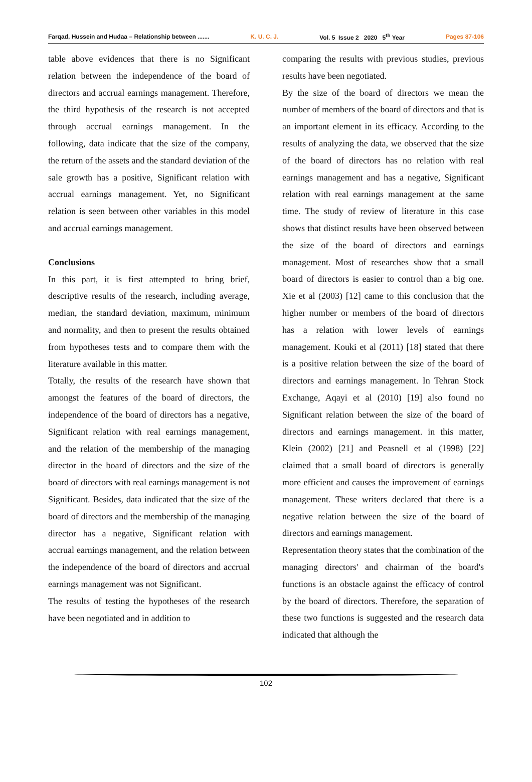Farqad, Hussein and Hudaa – Relationship between ....... K. U. C. J. Vol. 5 Issue 2 2020 5<sup>th</sup> Year Pages 87-106
table above evidences that there is no Significant relation between the independence of the board of directors and accrual earnings management. Therefore, the third hypothesis of the research is not accepted through accrual earnings management. In the following, data indicate that the size of the company, the return of the assets and the standard deviation of the sale growth has a positive, Significant relation with accrual earnings management. Yet, no Significant relation is seen between other variables in this model and accrual earnings management.
Conclusions
In this part, it is first attempted to bring brief, descriptive results of the research, including average, median, the standard deviation, maximum, minimum and normality, and then to present the results obtained from hypotheses tests and to compare them with the literature available in this matter.
Totally, the results of the research have shown that amongst the features of the board of directors, the independence of the board of directors has a negative, Significant relation with real earnings management, and the relation of the membership of the managing director in the board of directors and the size of the board of directors with real earnings management is not Significant. Besides, data indicated that the size of the board of directors and the membership of the managing director has a negative, Significant relation with accrual earnings management, and the relation between the independence of the board of directors and accrual earnings management was not Significant.
The results of testing the hypotheses of the research have been negotiated and in addition to
comparing the results with previous studies, previous results have been negotiated.
By the size of the board of directors we mean the number of members of the board of directors and that is an important element in its efficacy. According to the results of analyzing the data, we observed that the size of the board of directors has no relation with real earnings management and has a negative, Significant relation with real earnings management at the same time. The study of review of literature in this case shows that distinct results have been observed between the size of the board of directors and earnings management. Most of researches show that a small board of directors is easier to control than a big one. Xie et al (2003) [12] came to this conclusion that the higher number or members of the board of directors has a relation with lower levels of earnings management. Kouki et al (2011) [18] stated that there is a positive relation between the size of the board of directors and earnings management. In Tehran Stock Exchange, Aqayi et al (2010) [19] also found no Significant relation between the size of the board of directors and earnings management. in this matter, Klein (2002) [21] and Peasnell et al (1998) [22] claimed that a small board of directors is generally more efficient and causes the improvement of earnings management. These writers declared that there is a negative relation between the size of the board of directors and earnings management.
Representation theory states that the combination of the managing directors' and chairman of the board's functions is an obstacle against the efficacy of control by the board of directors. Therefore, the separation of these two functions is suggested and the research data indicated that although the
102